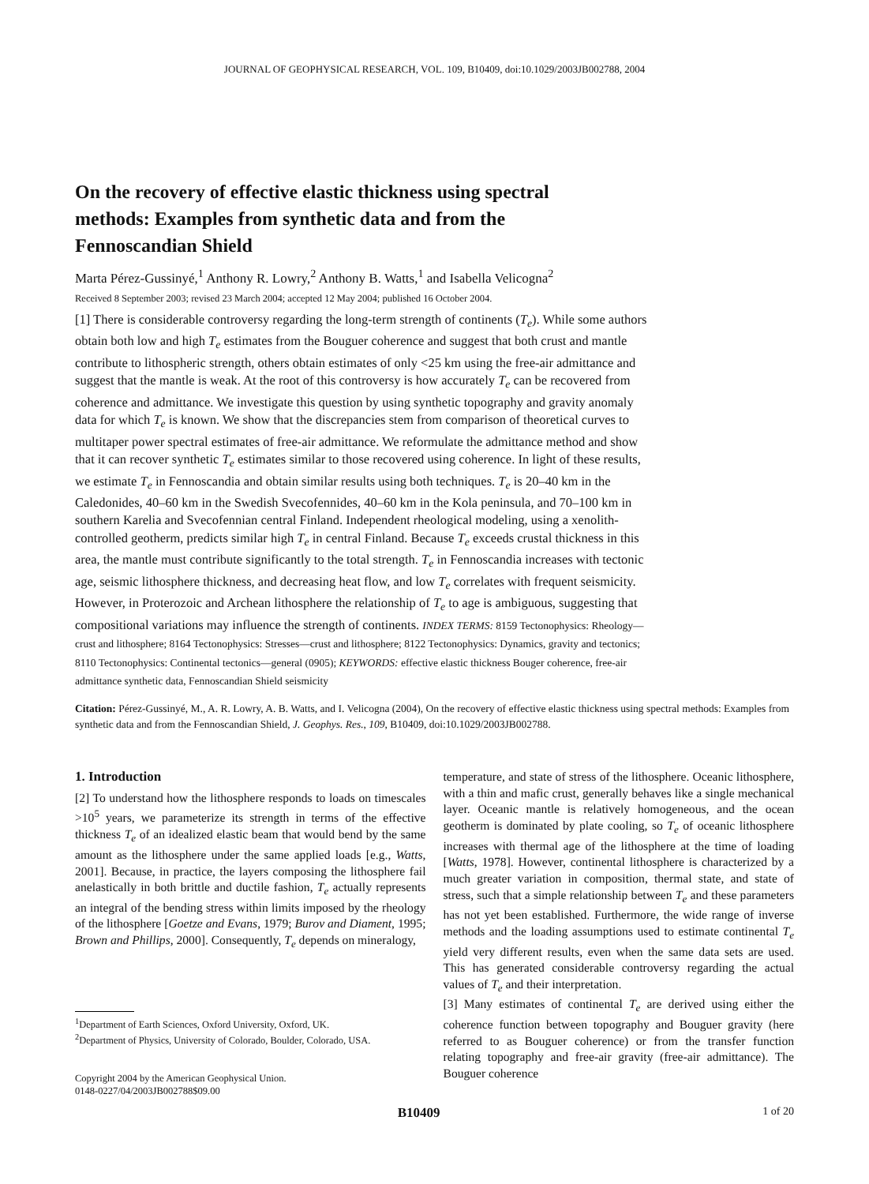JOURNAL OF GEOPHYSICAL RESEARCH, VOL. 109, B10409, doi:10.1029/2003JB002788, 2004
On the recovery of effective elastic thickness using spectral methods: Examples from synthetic data and from the Fennoscandian Shield
Marta Pérez-Gussinyé,<sup>1</sup> Anthony R. Lowry,<sup>2</sup> Anthony B. Watts,<sup>1</sup> and Isabella Velicogna<sup>2</sup>
Received 8 September 2003; revised 23 March 2004; accepted 12 May 2004; published 16 October 2004.
[1] There is considerable controversy regarding the long-term strength of continents (T<sub>e</sub>). While some authors obtain both low and high T<sub>e</sub> estimates from the Bouguer coherence and suggest that both crust and mantle contribute to lithospheric strength, others obtain estimates of only <25 km using the free-air admittance and suggest that the mantle is weak. At the root of this controversy is how accurately T<sub>e</sub> can be recovered from coherence and admittance. We investigate this question by using synthetic topography and gravity anomaly data for which T<sub>e</sub> is known. We show that the discrepancies stem from comparison of theoretical curves to multitaper power spectral estimates of free-air admittance. We reformulate the admittance method and show that it can recover synthetic T<sub>e</sub> estimates similar to those recovered using coherence. In light of these results, we estimate T<sub>e</sub> in Fennoscandia and obtain similar results using both techniques. T<sub>e</sub> is 20–40 km in the Caledonides, 40–60 km in the Swedish Svecofennides, 40–60 km in the Kola peninsula, and 70–100 km in southern Karelia and Svecofennian central Finland. Independent rheological modeling, using a xenolith-controlled geotherm, predicts similar high T<sub>e</sub> in central Finland. Because T<sub>e</sub> exceeds crustal thickness in this area, the mantle must contribute significantly to the total strength. T<sub>e</sub> in Fennoscandia increases with tectonic age, seismic lithosphere thickness, and decreasing heat flow, and low T<sub>e</sub> correlates with frequent seismicity. However, in Proterozoic and Archean lithosphere the relationship of T<sub>e</sub> to age is ambiguous, suggesting that compositional variations may influence the strength of continents. INDEX TERMS: 8159 Tectonophysics: Rheology—crust and lithosphere; 8164 Tectonophysics: Stresses—crust and lithosphere; 8122 Tectonophysics: Dynamics, gravity and tectonics; 8110 Tectonophysics: Continental tectonics—general (0905); KEYWORDS: effective elastic thickness Bouger coherence, free-air admittance synthetic data, Fennoscandian Shield seismicity
Citation: Pérez-Gussinyé, M., A. R. Lowry, A. B. Watts, and I. Velicogna (2004), On the recovery of effective elastic thickness using spectral methods: Examples from synthetic data and from the Fennoscandian Shield, J. Geophys. Res., 109, B10409, doi:10.1029/2003JB002788.
1. Introduction
[2] To understand how the lithosphere responds to loads on timescales >10<sup>5</sup> years, we parameterize its strength in terms of the effective thickness T<sub>e</sub> of an idealized elastic beam that would bend by the same amount as the lithosphere under the same applied loads [e.g., Watts, 2001]. Because, in practice, the layers composing the lithosphere fail anelastically in both brittle and ductile fashion, T<sub>e</sub> actually represents an integral of the bending stress within limits imposed by the rheology of the lithosphere [Goetze and Evans, 1979; Burov and Diament, 1995; Brown and Phillips, 2000]. Consequently, T<sub>e</sub> depends on mineralogy,
<sup>1</sup> Department of Earth Sciences, Oxford University, Oxford, UK.
<sup>2</sup> Department of Physics, University of Colorado, Boulder, Colorado, USA.
Copyright 2004 by the American Geophysical Union.
0148-0227/04/2003JB002788$09.00
temperature, and state of stress of the lithosphere. Oceanic lithosphere, with a thin and mafic crust, generally behaves like a single mechanical layer. Oceanic mantle is relatively homogeneous, and the ocean geotherm is dominated by plate cooling, so T<sub>e</sub> of oceanic lithosphere increases with thermal age of the lithosphere at the time of loading [Watts, 1978]. However, continental lithosphere is characterized by a much greater variation in composition, thermal state, and state of stress, such that a simple relationship between T<sub>e</sub> and these parameters has not yet been established. Furthermore, the wide range of inverse methods and the loading assumptions used to estimate continental T<sub>e</sub> yield very different results, even when the same data sets are used. This has generated considerable controversy regarding the actual values of T<sub>e</sub> and their interpretation.
[3] Many estimates of continental T<sub>e</sub> are derived using either the coherence function between topography and Bouguer gravity (here referred to as Bouguer coherence) or from the transfer function relating topography and free-air gravity (free-air admittance). The Bouguer coherence
B10409 1 of 20